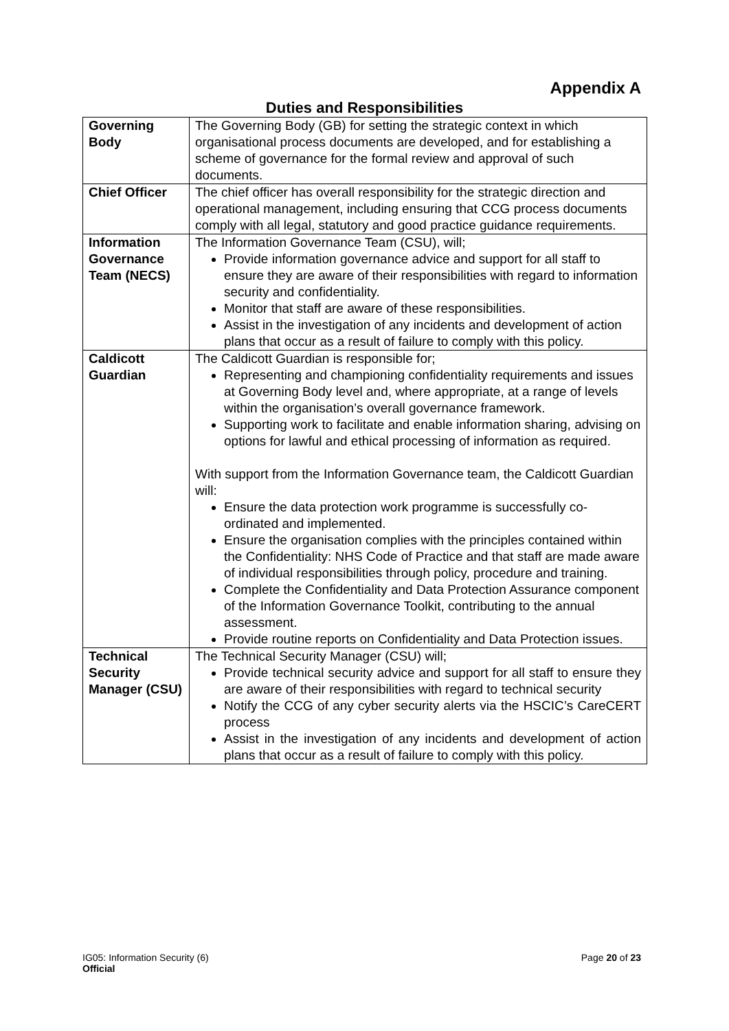Appendix A
Duties and Responsibilities
| Governing Body | The Governing Body (GB) for setting the strategic context in which organisational process documents are developed, and for establishing a scheme of governance for the formal review and approval of such documents. |
| Chief Officer | The chief officer has overall responsibility for the strategic direction and operational management, including ensuring that CCG process documents comply with all legal, statutory and good practice guidance requirements. |
| Information Governance Team (NECS) | The Information Governance Team (CSU), will; Provide information governance advice and support for all staff to ensure they are aware of their responsibilities with regard to information security and confidentiality. Monitor that staff are aware of these responsibilities. Assist in the investigation of any incidents and development of action plans that occur as a result of failure to comply with this policy. |
| Caldicott Guardian | The Caldicott Guardian is responsible for; Representing and championing confidentiality requirements and issues at Governing Body level and, where appropriate, at a range of levels within the organisation’s overall governance framework. Supporting work to facilitate and enable information sharing, advising on options for lawful and ethical processing of information as required. With support from the Information Governance team, the Caldicott Guardian will: Ensure the data protection work programme is successfully co-ordinated and implemented. Ensure the organisation complies with the principles contained within the Confidentiality: NHS Code of Practice and that staff are made aware of individual responsibilities through policy, procedure and training. Complete the Confidentiality and Data Protection Assurance component of the Information Governance Toolkit, contributing to the annual assessment. Provide routine reports on Confidentiality and Data Protection issues. |
| Technical Security Manager (CSU) | The Technical Security Manager (CSU) will; Provide technical security advice and support for all staff to ensure they are aware of their responsibilities with regard to technical security Notify the CCG of any cyber security alerts via the HSCIC’s CareCERT process Assist in the investigation of any incidents and development of action plans that occur as a result of failure to comply with this policy. |
IG05: Information Security (6)
Official
Page 20 of 23